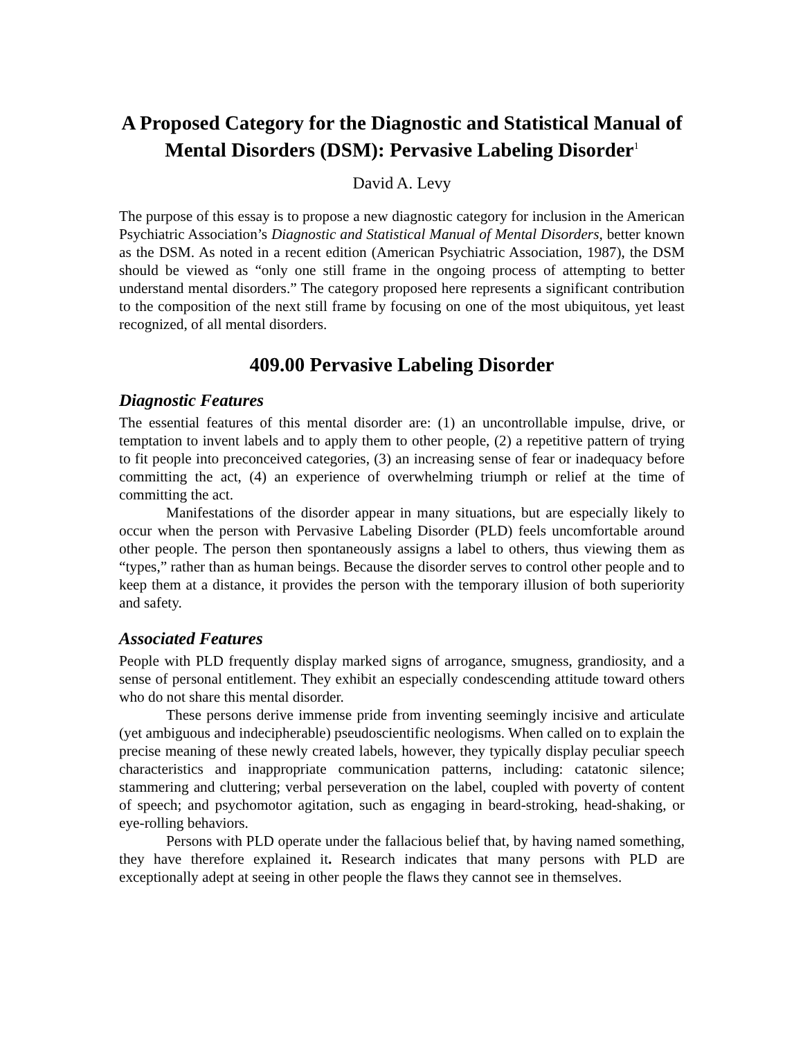A Proposed Category for the Diagnostic and Statistical Manual of Mental Disorders (DSM): Pervasive Labeling Disorder<sup>1</sup>
David A. Levy
The purpose of this essay is to propose a new diagnostic category for inclusion in the American Psychiatric Association’s Diagnostic and Statistical Manual of Mental Disorders, better known as the DSM. As noted in a recent edition (American Psychiatric Association, 1987), the DSM should be viewed as “only one still frame in the ongoing process of attempting to better understand mental disorders.” The category proposed here represents a significant contribution to the composition of the next still frame by focusing on one of the most ubiquitous, yet least recognized, of all mental disorders.
409.00 Pervasive Labeling Disorder
Diagnostic Features
The essential features of this mental disorder are: (1) an uncontrollable impulse, drive, or temptation to invent labels and to apply them to other people, (2) a repetitive pattern of trying to fit people into preconceived categories, (3) an increasing sense of fear or inadequacy before committing the act, (4) an experience of overwhelming triumph or relief at the time of committing the act.
Manifestations of the disorder appear in many situations, but are especially likely to occur when the person with Pervasive Labeling Disorder (PLD) feels uncomfortable around other people. The person then spontaneously assigns a label to others, thus viewing them as “types,” rather than as human beings. Because the disorder serves to control other people and to keep them at a distance, it provides the person with the temporary illusion of both superiority and safety.
Associated Features
People with PLD frequently display marked signs of arrogance, smugness, grandiosity, and a sense of personal entitlement. They exhibit an especially condescending attitude toward others who do not share this mental disorder.
These persons derive immense pride from inventing seemingly incisive and articulate (yet ambiguous and indecipherable) pseudoscientific neologisms. When called on to explain the precise meaning of these newly created labels, however, they typically display peculiar speech characteristics and inappropriate communication patterns, including: catatonic silence; stammering and cluttering; verbal perseveration on the label, coupled with poverty of content of speech; and psychomotor agitation, such as engaging in beard-stroking, head-shaking, or eye-rolling behaviors.
Persons with PLD operate under the fallacious belief that, by having named something, they have therefore explained it. Research indicates that many persons with PLD are exceptionally adept at seeing in other people the flaws they cannot see in themselves.